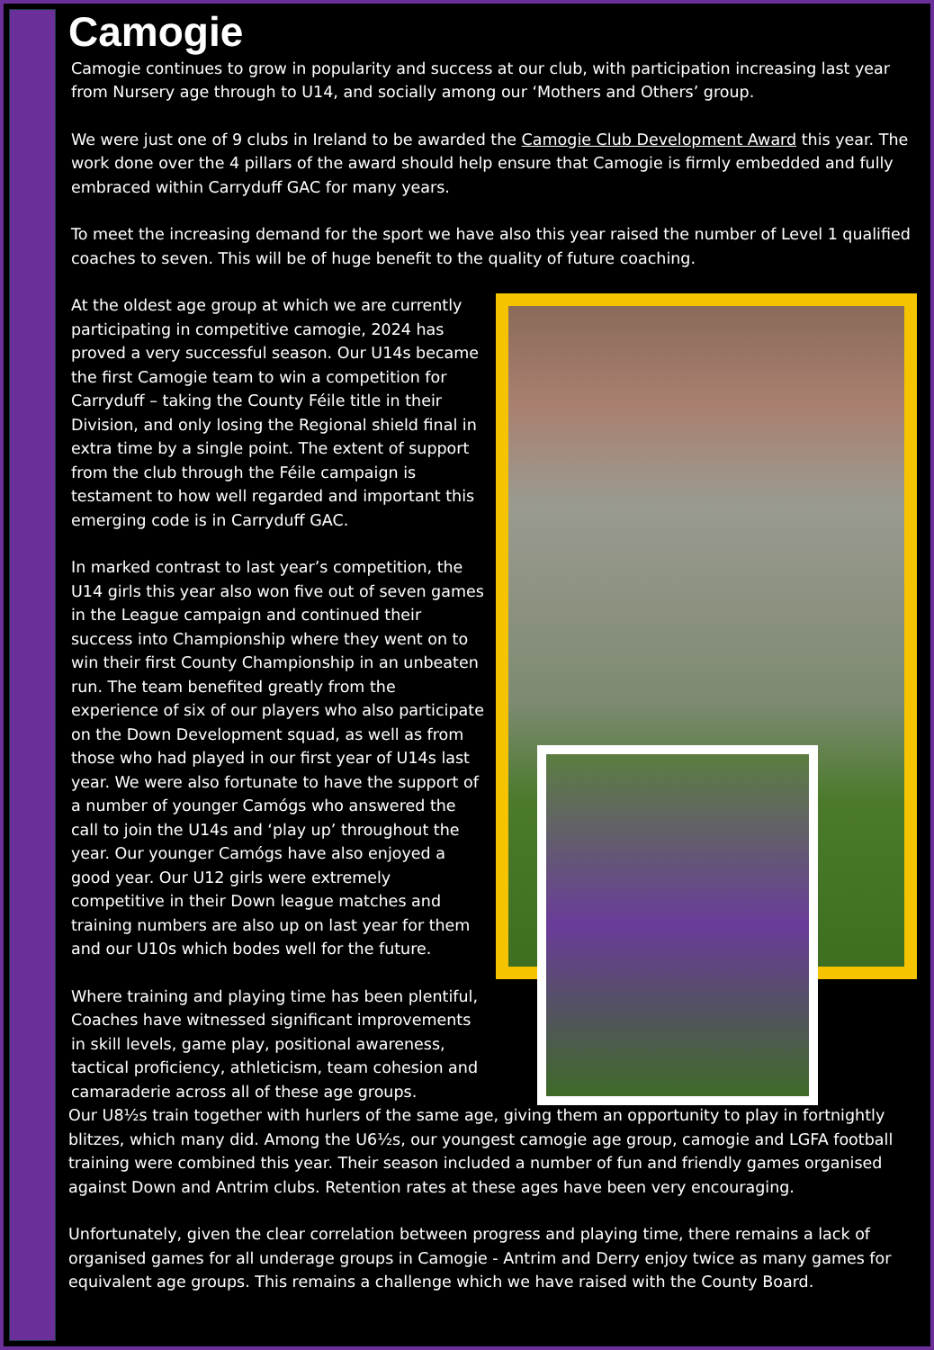Camogie
Camogie continues to grow in popularity and success at our club, with participation increasing last year from Nursery age through to U14, and socially among our ‘Mothers and Others’ group.
We were just one of 9 clubs in Ireland to be awarded the Camogie Club Development Award this year. The work done over the 4 pillars of the award should help ensure that Camogie is firmly embedded and fully embraced within Carryduff GAC for many years.
To meet the increasing demand for the sport we have also this year raised the number of Level 1 qualified coaches to seven. This will be of huge benefit to the quality of future coaching.
At the oldest age group at which we are currently participating in competitive camogie, 2024 has proved a very successful season. Our U14s became the first Camogie team to win a competition for Carryduff – taking the County Féile title in their Division, and only losing the Regional shield final in extra time by a single point. The extent of support from the club through the Féile campaign is testament to how well regarded and important this emerging code is in Carryduff GAC.
In marked contrast to last year’s competition, the U14 girls this year also won five out of seven games in the League campaign and continued their success into Championship where they went on to win their first County Championship in an unbeaten run. The team benefited greatly from the experience of six of our players who also participate on the Down Development squad, as well as from those who had played in our first year of U14s last year. We were also fortunate to have the support of a number of younger Camógs who answered the call to join the U14s and ‘play up’ throughout the year. Our younger Camógs have also enjoyed a good year. Our U12 girls were extremely competitive in their Down league matches and training numbers are also up on last year for them and our U10s which bodes well for the future.
Where training and playing time has been plentiful, Coaches have witnessed significant improvements in skill levels, game play, positional awareness, tactical proficiency, athleticism, team cohesion and camaraderie across all of these age groups.
Our U8½s train together with hurlers of the same age, giving them an opportunity to play in fortnightly blitzes, which many did. Among the U6½s, our youngest camogie age group, camogie and LGFA football training were combined this year. Their season included a number of fun and friendly games organised against Down and Antrim clubs. Retention rates at these ages have been very encouraging.
Unfortunately, given the clear correlation between progress and playing time, there remains a lack of organised games for all underage groups in Camogie - Antrim and Derry enjoy twice as many games for equivalent age groups. This remains a challenge which we have raised with the County Board.